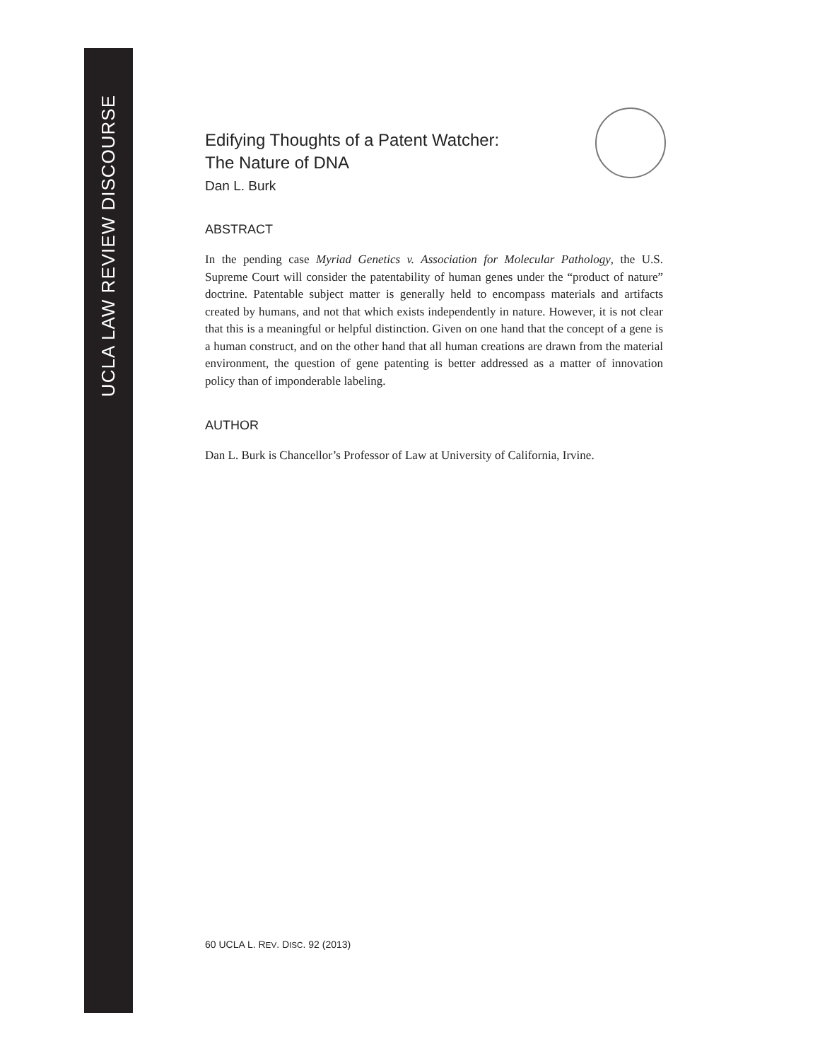UCLA LAW REVIEW DISCOURSE
Edifying Thoughts of a Patent Watcher:
The Nature of DNA
Dan L. Burk
ABSTRACT
In the pending case Myriad Genetics v. Association for Molecular Pathology, the U.S. Supreme Court will consider the patentability of human genes under the “product of nature” doctrine. Patentable subject matter is generally held to encompass materials and artifacts created by humans, and not that which exists independently in nature. However, it is not clear that this is a meaningful or helpful distinction. Given on one hand that the concept of a gene is a human construct, and on the other hand that all human creations are drawn from the material environment, the question of gene patenting is better addressed as a matter of innovation policy than of imponderable labeling.
AUTHOR
Dan L. Burk is Chancellor’s Professor of Law at University of California, Irvine.
60 UCLA L. REV. DISC. 92 (2013)